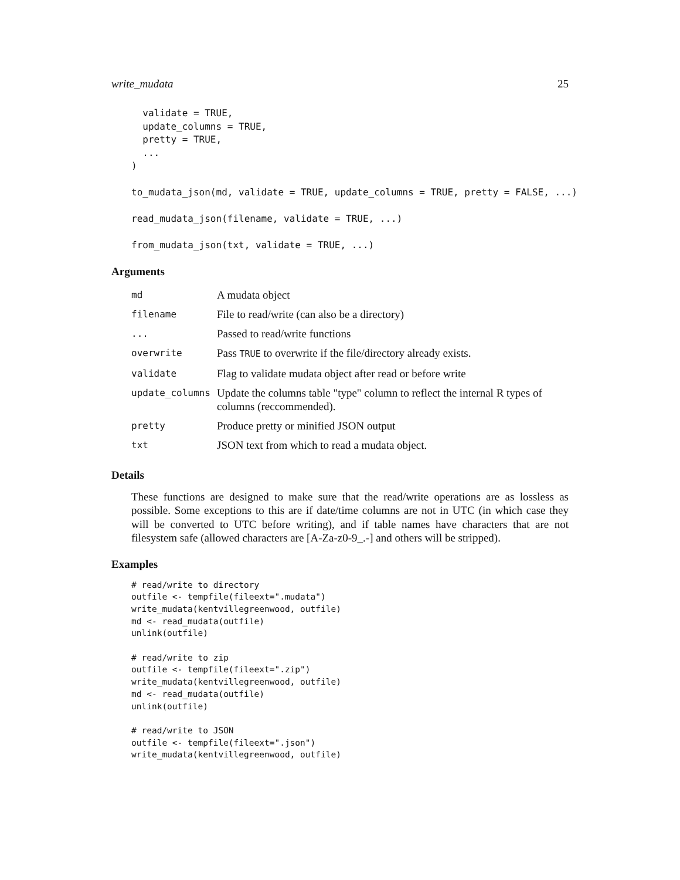write_mudata 25
  validate = TRUE,
  update_columns = TRUE,
  pretty = TRUE,
  ...
)

to_mudata_json(md, validate = TRUE, update_columns = TRUE, pretty = FALSE, ...)

read_mudata_json(filename, validate = TRUE, ...)

from_mudata_json(txt, validate = TRUE, ...)
Arguments
| md | A mudata object |
| filename | File to read/write (can also be a directory) |
| ... | Passed to read/write functions |
| overwrite | Pass TRUE to overwrite if the file/directory already exists. |
| validate | Flag to validate mudata object after read or before write |
| update_columns | Update the columns table "type" column to reflect the internal R types of columns (reccommended). |
| pretty | Produce pretty or minified JSON output |
| txt | JSON text from which to read a mudata object. |
Details
These functions are designed to make sure that the read/write operations are as lossless as possible. Some exceptions to this are if date/time columns are not in UTC (in which case they will be converted to UTC before writing), and if table names have characters that are not filesystem safe (allowed characters are [A-Za-z0-9_.-] and others will be stripped).
Examples
# read/write to directory
outfile <- tempfile(fileext=".mudata")
write_mudata(kentvillegreenwood, outfile)
md <- read_mudata(outfile)
unlink(outfile)

# read/write to zip
outfile <- tempfile(fileext=".zip")
write_mudata(kentvillegreenwood, outfile)
md <- read_mudata(outfile)
unlink(outfile)

# read/write to JSON
outfile <- tempfile(fileext=".json")
write_mudata(kentvillegreenwood, outfile)